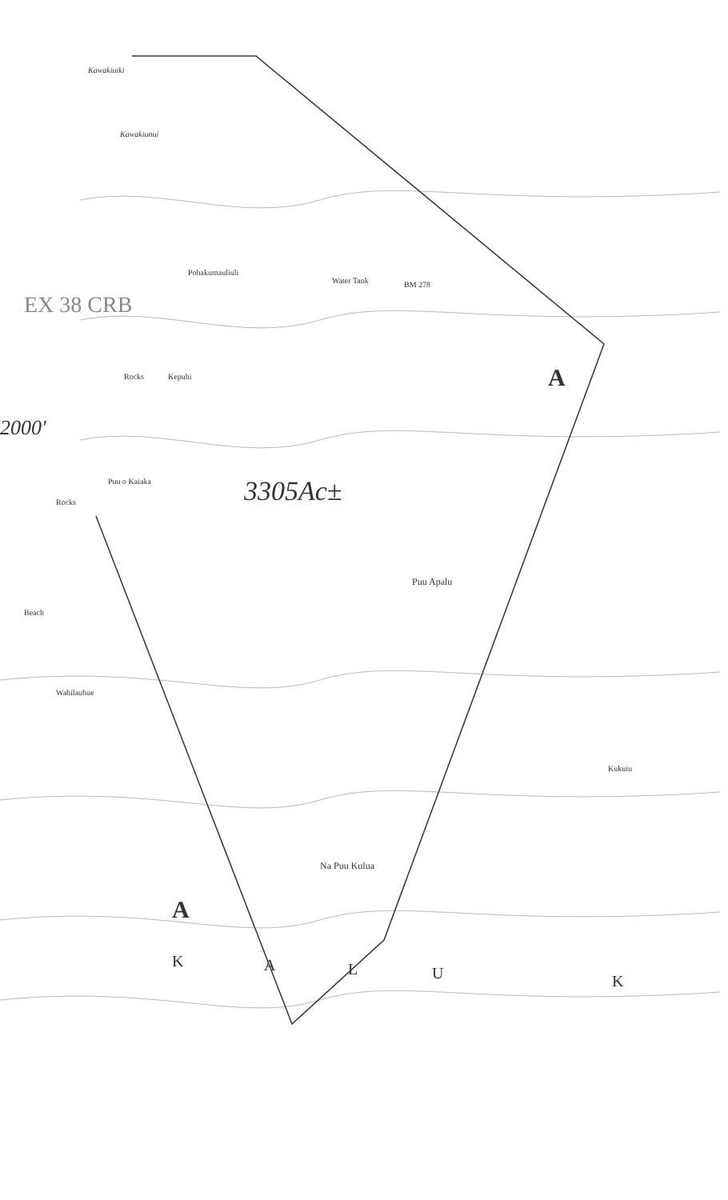Kawakiuiki
Kawakiunui
EX 38 CRB
Pohakumauliuli
Water Tank BM 278
Rocks Kepuhi
2000'
Puu o Kaiaka
Rocks 3305Ac±
Puu Apalu
A
Wahilauhue
Na Puu Kulua
A
K A L U K
Beach
Kukuiu